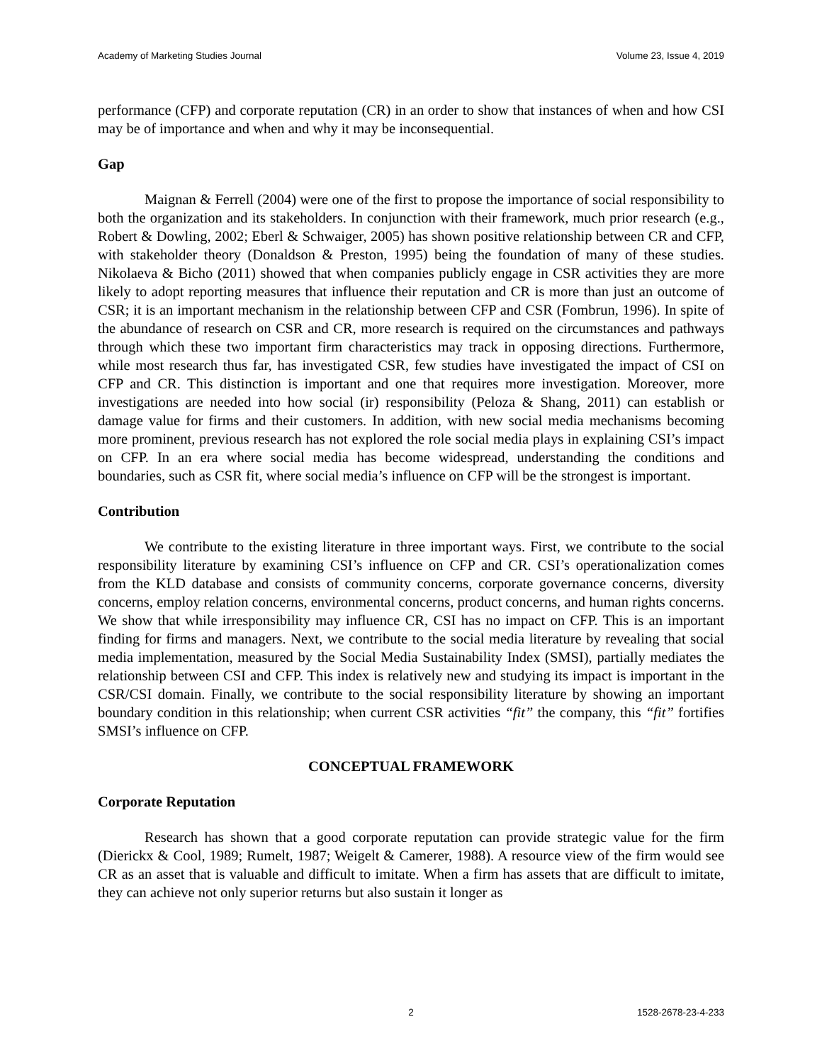Academy of Marketing Studies Journal Volume 23, Issue 4, 2019
performance (CFP) and corporate reputation (CR) in an order to show that instances of when and how CSI may be of importance and when and why it may be inconsequential.
Gap
Maignan & Ferrell (2004) were one of the first to propose the importance of social responsibility to both the organization and its stakeholders. In conjunction with their framework, much prior research (e.g., Robert & Dowling, 2002; Eberl & Schwaiger, 2005) has shown positive relationship between CR and CFP, with stakeholder theory (Donaldson & Preston, 1995) being the foundation of many of these studies. Nikolaeva & Bicho (2011) showed that when companies publicly engage in CSR activities they are more likely to adopt reporting measures that influence their reputation and CR is more than just an outcome of CSR; it is an important mechanism in the relationship between CFP and CSR (Fombrun, 1996). In spite of the abundance of research on CSR and CR, more research is required on the circumstances and pathways through which these two important firm characteristics may track in opposing directions. Furthermore, while most research thus far, has investigated CSR, few studies have investigated the impact of CSI on CFP and CR. This distinction is important and one that requires more investigation. Moreover, more investigations are needed into how social (ir) responsibility (Peloza & Shang, 2011) can establish or damage value for firms and their customers. In addition, with new social media mechanisms becoming more prominent, previous research has not explored the role social media plays in explaining CSI’s impact on CFP. In an era where social media has become widespread, understanding the conditions and boundaries, such as CSR fit, where social media’s influence on CFP will be the strongest is important.
Contribution
We contribute to the existing literature in three important ways. First, we contribute to the social responsibility literature by examining CSI’s influence on CFP and CR. CSI’s operationalization comes from the KLD database and consists of community concerns, corporate governance concerns, diversity concerns, employ relation concerns, environmental concerns, product concerns, and human rights concerns. We show that while irresponsibility may influence CR, CSI has no impact on CFP. This is an important finding for firms and managers. Next, we contribute to the social media literature by revealing that social media implementation, measured by the Social Media Sustainability Index (SMSI), partially mediates the relationship between CSI and CFP. This index is relatively new and studying its impact is important in the CSR/CSI domain. Finally, we contribute to the social responsibility literature by showing an important boundary condition in this relationship; when current CSR activities “fit” the company, this “fit” fortifies SMSI’s influence on CFP.
CONCEPTUAL FRAMEWORK
Corporate Reputation
Research has shown that a good corporate reputation can provide strategic value for the firm (Dierickx & Cool, 1989; Rumelt, 1987; Weigelt & Camerer, 1988). A resource view of the firm would see CR as an asset that is valuable and difficult to imitate. When a firm has assets that are difficult to imitate, they can achieve not only superior returns but also sustain it longer as
2 1528-2678-23-4-233